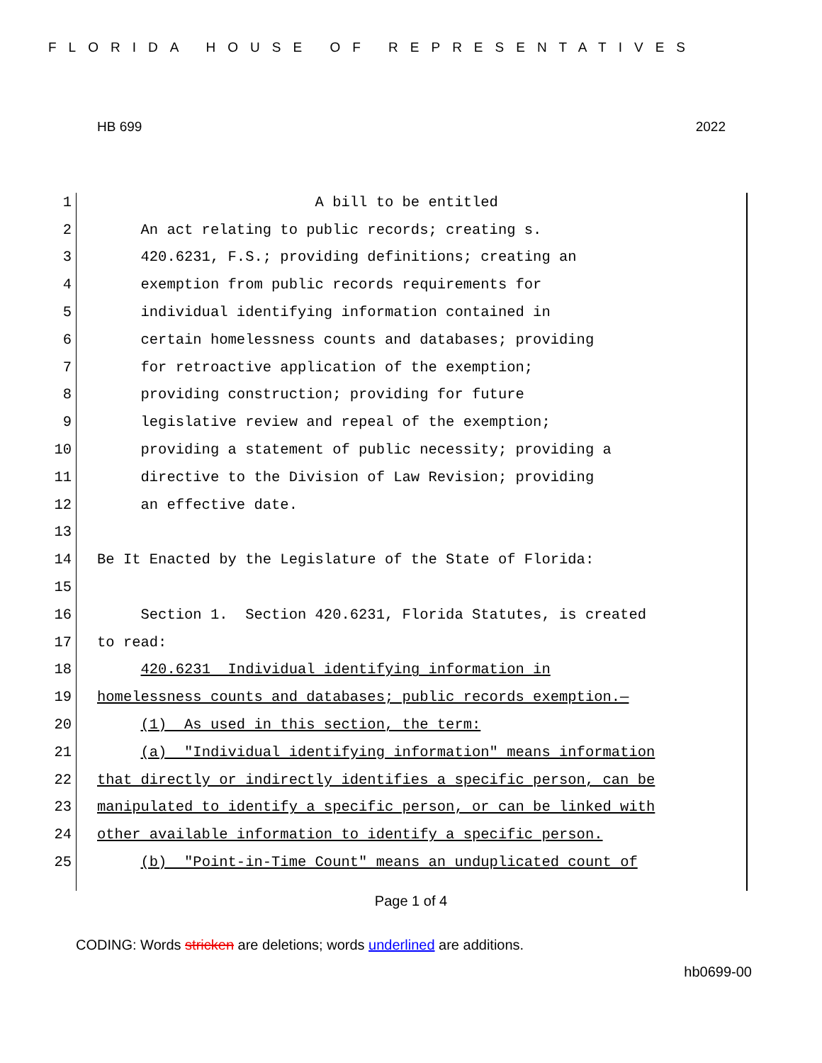FLORIDA HOUSE OF REPRESENTATIVES
HB 699 2022
1 A bill to be entitled
2 An act relating to public records; creating s.
3 420.6231, F.S.; providing definitions; creating an
4 exemption from public records requirements for
5 individual identifying information contained in
6 certain homelessness counts and databases; providing
7 for retroactive application of the exemption;
8 providing construction; providing for future
9 legislative review and repeal of the exemption;
10 providing a statement of public necessity; providing a
11 directive to the Division of Law Revision; providing
12 an effective date.
13
14 Be It Enacted by the Legislature of the State of Florida:
15
16 Section 1. Section 420.6231, Florida Statutes, is created
17 to read:
18 420.6231 Individual identifying information in
19 homelessness counts and databases; public records exemption.—
20 (1) As used in this section, the term:
21 (a) "Individual identifying information" means information
22 that directly or indirectly identifies a specific person, can be
23 manipulated to identify a specific person, or can be linked with
24 other available information to identify a specific person.
25 (b) "Point-in-Time Count" means an unduplicated count of
Page 1 of 4
CODING: Words stricken are deletions; words underlined are additions.
hb0699-00